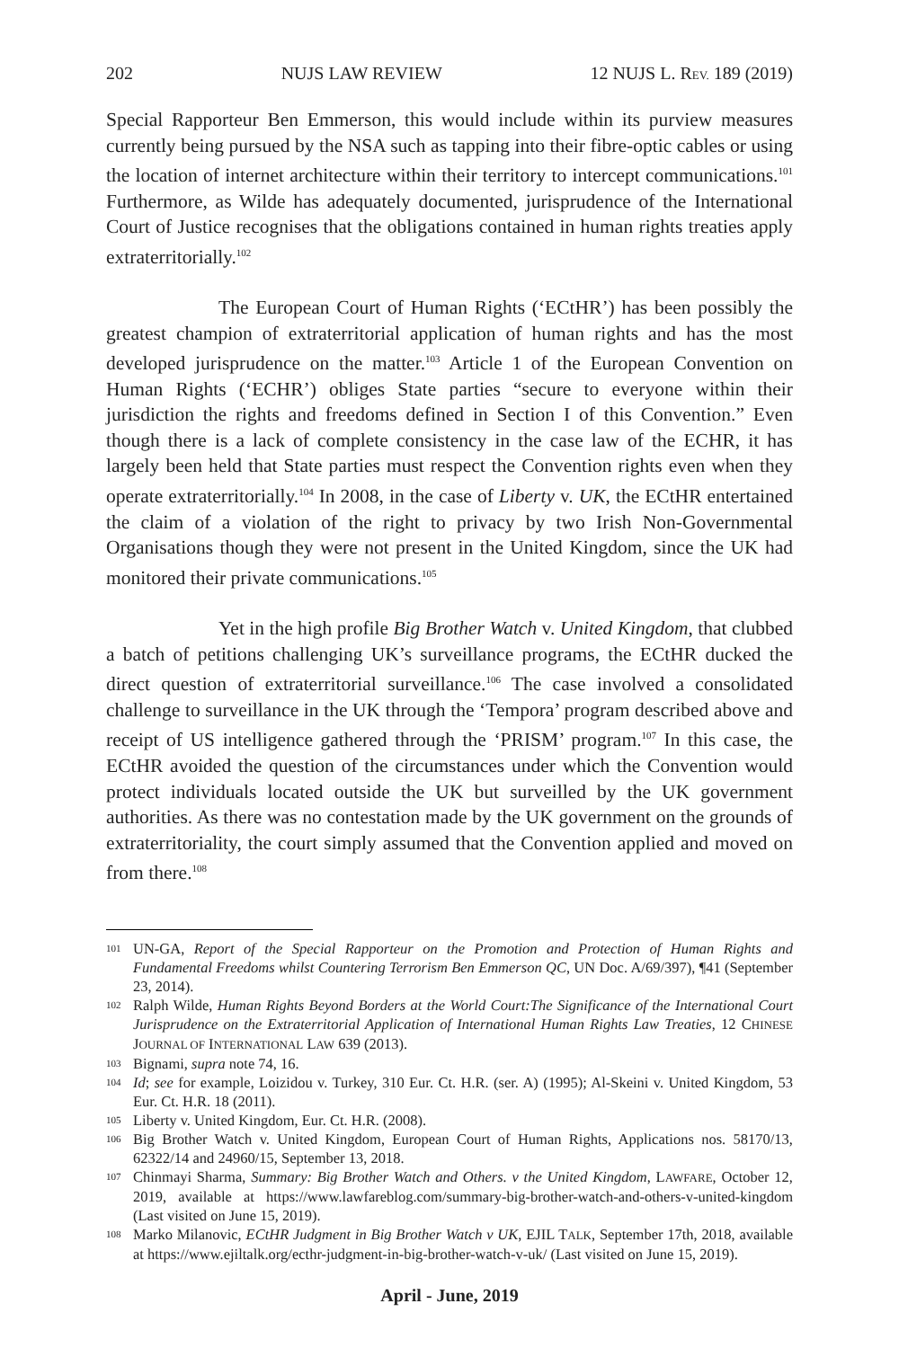202 NUJS LAW REVIEW 12 NUJS L. REV. 189 (2019)
Special Rapporteur Ben Emmerson, this would include within its purview measures currently being pursued by the NSA such as tapping into their fibre-optic cables or using the location of internet architecture within their territory to intercept communications.<sup>101</sup> Furthermore, as Wilde has adequately documented, jurisprudence of the International Court of Justice recognises that the obligations contained in human rights treaties apply extraterritorially.<sup>102</sup>
The European Court of Human Rights (‘ECtHR’) has been possibly the greatest champion of extraterritorial application of human rights and has the most developed jurisprudence on the matter.<sup>103</sup> Article 1 of the European Convention on Human Rights (‘ECHR’) obliges State parties “secure to everyone within their jurisdiction the rights and freedoms defined in Section I of this Convention.” Even though there is a lack of complete consistency in the case law of the ECHR, it has largely been held that State parties must respect the Convention rights even when they operate extraterritorially.<sup>104</sup> In 2008, in the case of Liberty v. UK, the ECtHR entertained the claim of a violation of the right to privacy by two Irish Non-Governmental Organisations though they were not present in the United Kingdom, since the UK had monitored their private communications.<sup>105</sup>
Yet in the high profile Big Brother Watch v. United Kingdom, that clubbed a batch of petitions challenging UK’s surveillance programs, the ECtHR ducked the direct question of extraterritorial surveillance.<sup>106</sup> The case involved a consolidated challenge to surveillance in the UK through the ‘Tempora’ program described above and receipt of US intelligence gathered through the ‘PRISM’ program.<sup>107</sup> In this case, the ECtHR avoided the question of the circumstances under which the Convention would protect individuals located outside the UK but surveilled by the UK government authorities. As there was no contestation made by the UK government on the grounds of extraterritoriality, the court simply assumed that the Convention applied and moved on from there.<sup>108</sup>
101 UN-GA, Report of the Special Rapporteur on the Promotion and Protection of Human Rights and Fundamental Freedoms whilst Countering Terrorism Ben Emmerson QC, UN Doc. A/69/397), ¶41 (September 23, 2014).
102 Ralph Wilde, Human Rights Beyond Borders at the World Court:The Significance of the International Court Jurisprudence on the Extraterritorial Application of International Human Rights Law Treaties, 12 CHINESE JOURNAL OF INTERNATIONAL LAW 639 (2013).
103 Bignami, supra note 74, 16.
104 Id; see for example, Loizidou v. Turkey, 310 Eur. Ct. H.R. (ser. A) (1995); Al-Skeini v. United Kingdom, 53 Eur. Ct. H.R. 18 (2011).
105 Liberty v. United Kingdom, Eur. Ct. H.R. (2008).
106 Big Brother Watch v. United Kingdom, European Court of Human Rights, Applications nos. 58170/13, 62322/14 and 24960/15, September 13, 2018.
107 Chinmayi Sharma, Summary: Big Brother Watch and Others. v the United Kingdom, LAWFARE, October 12, 2019, available at https://www.lawfareblog.com/summary-big-brother-watch-and-others-v-united-kingdom (Last visited on June 15, 2019).
108 Marko Milanovic, ECtHR Judgment in Big Brother Watch v UK, EJIL TALK, September 17th, 2018, available at https://www.ejiltalk.org/ecthr-judgment-in-big-brother-watch-v-uk/ (Last visited on June 15, 2019).
April - June, 2019